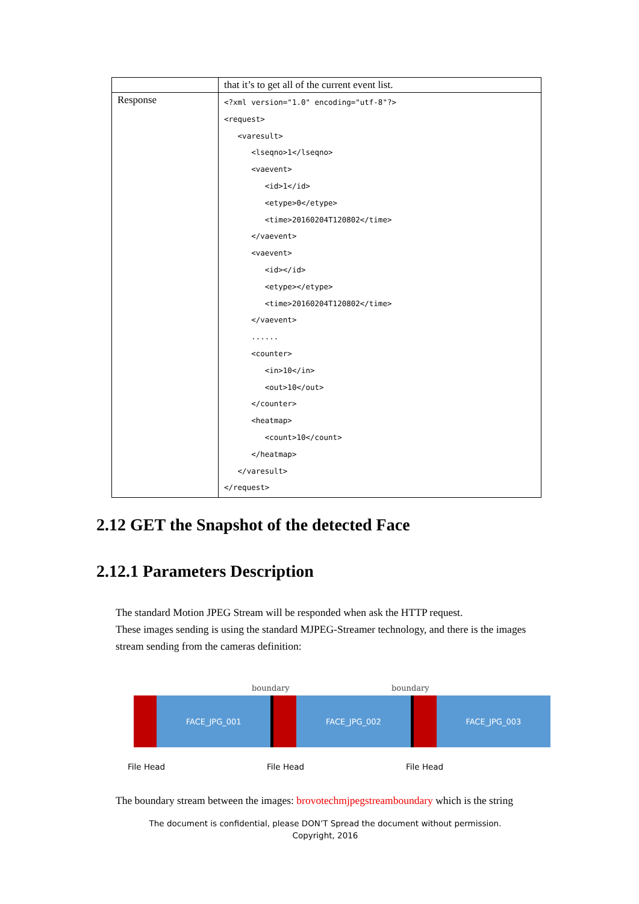| | that it’s to get all of the current event list. |
| Response | <?xml version="1.0" encoding="utf-8"?> <request> <varesult> <lseqno>1</lseqno> <vaevent> <id>1</id> <etype>0</etype> <time>20160204T120802</time> </vaevent> <vaevent> <id></id> <etype></etype> <time>20160204T120802</time> </vaevent> ...... <counter> <in>10</in> <out>10</out> </counter> <heatmap> <count>10</count> </heatmap> </varesult> </request> |
2.12 GET the Snapshot of the detected Face
2.12.1 Parameters Description
The standard Motion JPEG Stream will be responded when ask the HTTP request.
These images sending is using the standard MJPEG-Streamer technology, and there is the images stream sending from the cameras definition:
boundary boundary
FACE_JPG_001 FACE_JPG_002 FACE_JPG_003
File Head File Head File Head
The boundary stream between the images: brovotechmjpegstreamboundary which is the string
The document is confidential, please DON’T Spread the document without permission.
Copyright, 2016